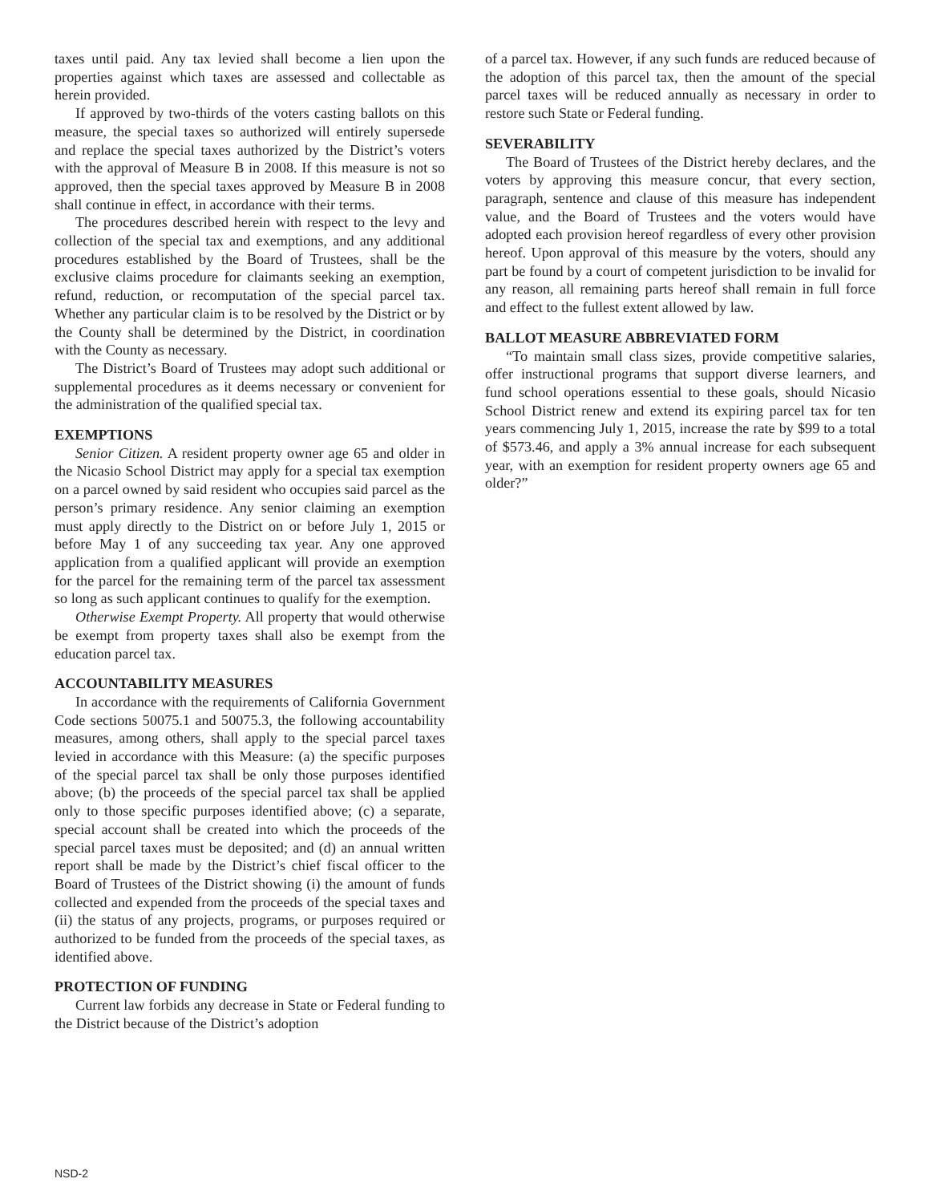taxes until paid. Any tax levied shall become a lien upon the properties against which taxes are assessed and collectable as herein provided.
If approved by two-thirds of the voters casting ballots on this measure, the special taxes so authorized will entirely supersede and replace the special taxes authorized by the District’s voters with the approval of Measure B in 2008. If this measure is not so approved, then the special taxes approved by Measure B in 2008 shall continue in effect, in accordance with their terms.
The procedures described herein with respect to the levy and collection of the special tax and exemptions, and any additional procedures established by the Board of Trustees, shall be the exclusive claims procedure for claimants seeking an exemption, refund, reduction, or recomputation of the special parcel tax. Whether any particular claim is to be resolved by the District or by the County shall be determined by the District, in coordination with the County as necessary.
The District’s Board of Trustees may adopt such additional or supplemental procedures as it deems necessary or convenient for the administration of the qualified special tax.
EXEMPTIONS
Senior Citizen. A resident property owner age 65 and older in the Nicasio School District may apply for a special tax exemption on a parcel owned by said resident who occupies said parcel as the person’s primary residence. Any senior claiming an exemption must apply directly to the District on or before July 1, 2015 or before May 1 of any succeeding tax year. Any one approved application from a qualified applicant will provide an exemption for the parcel for the remaining term of the parcel tax assessment so long as such applicant continues to qualify for the exemption.
Otherwise Exempt Property. All property that would otherwise be exempt from property taxes shall also be exempt from the education parcel tax.
ACCOUNTABILITY MEASURES
In accordance with the requirements of California Government Code sections 50075.1 and 50075.3, the following accountability measures, among others, shall apply to the special parcel taxes levied in accordance with this Measure: (a) the specific purposes of the special parcel tax shall be only those purposes identified above; (b) the proceeds of the special parcel tax shall be applied only to those specific purposes identified above; (c) a separate, special account shall be created into which the proceeds of the special parcel taxes must be deposited; and (d) an annual written report shall be made by the District’s chief fiscal officer to the Board of Trustees of the District showing (i) the amount of funds collected and expended from the proceeds of the special taxes and (ii) the status of any projects, programs, or purposes required or authorized to be funded from the proceeds of the special taxes, as identified above.
PROTECTION OF FUNDING
Current law forbids any decrease in State or Federal funding to the District because of the District’s adoption
of a parcel tax. However, if any such funds are reduced because of the adoption of this parcel tax, then the amount of the special parcel taxes will be reduced annually as necessary in order to restore such State or Federal funding.
SEVERABILITY
The Board of Trustees of the District hereby declares, and the voters by approving this measure concur, that every section, paragraph, sentence and clause of this measure has independent value, and the Board of Trustees and the voters would have adopted each provision hereof regardless of every other provision hereof. Upon approval of this measure by the voters, should any part be found by a court of competent jurisdiction to be invalid for any reason, all remaining parts hereof shall remain in full force and effect to the fullest extent allowed by law.
BALLOT MEASURE ABBREVIATED FORM
“To maintain small class sizes, provide competitive salaries, offer instructional programs that support diverse learners, and fund school operations essential to these goals, should Nicasio School District renew and extend its expiring parcel tax for ten years commencing July 1, 2015, increase the rate by $99 to a total of $573.46, and apply a 3% annual increase for each subsequent year, with an exemption for resident property owners age 65 and older?”
NSD-2